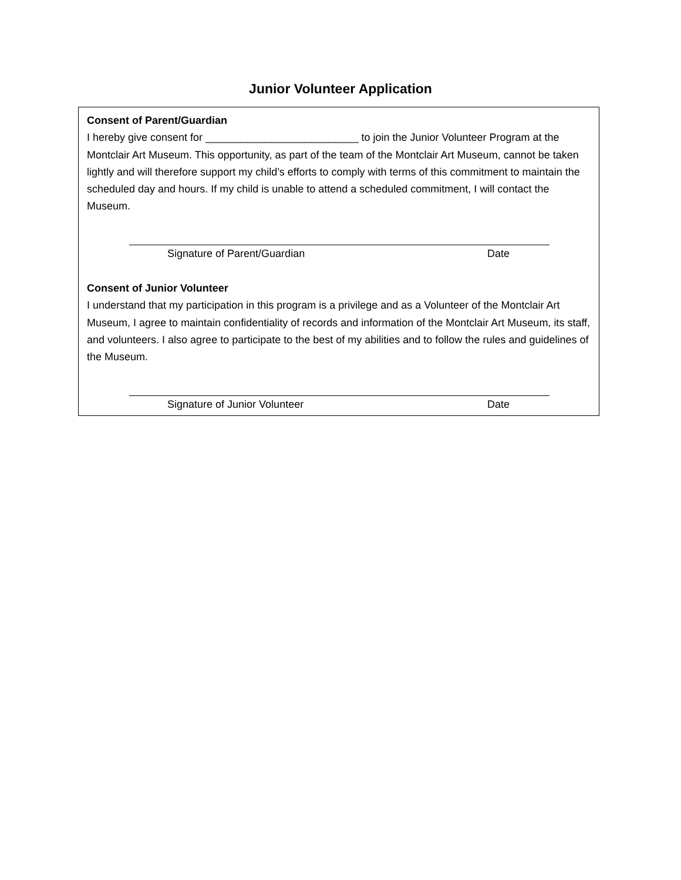Junior Volunteer Application
Consent of Parent/Guardian
I hereby give consent for __________________________ to join the Junior Volunteer Program at the Montclair Art Museum. This opportunity, as part of the team of the Montclair Art Museum, cannot be taken lightly and will therefore support my child’s efforts to comply with terms of this commitment to maintain the scheduled day and hours. If my child is unable to attend a scheduled commitment, I will contact the Museum.
Signature of Parent/Guardian Date
Consent of Junior Volunteer
I understand that my participation in this program is a privilege and as a Volunteer of the Montclair Art Museum, I agree to maintain confidentiality of records and information of the Montclair Art Museum, its staff, and volunteers. I also agree to participate to the best of my abilities and to follow the rules and guidelines of the Museum.
Signature of Junior Volunteer Date